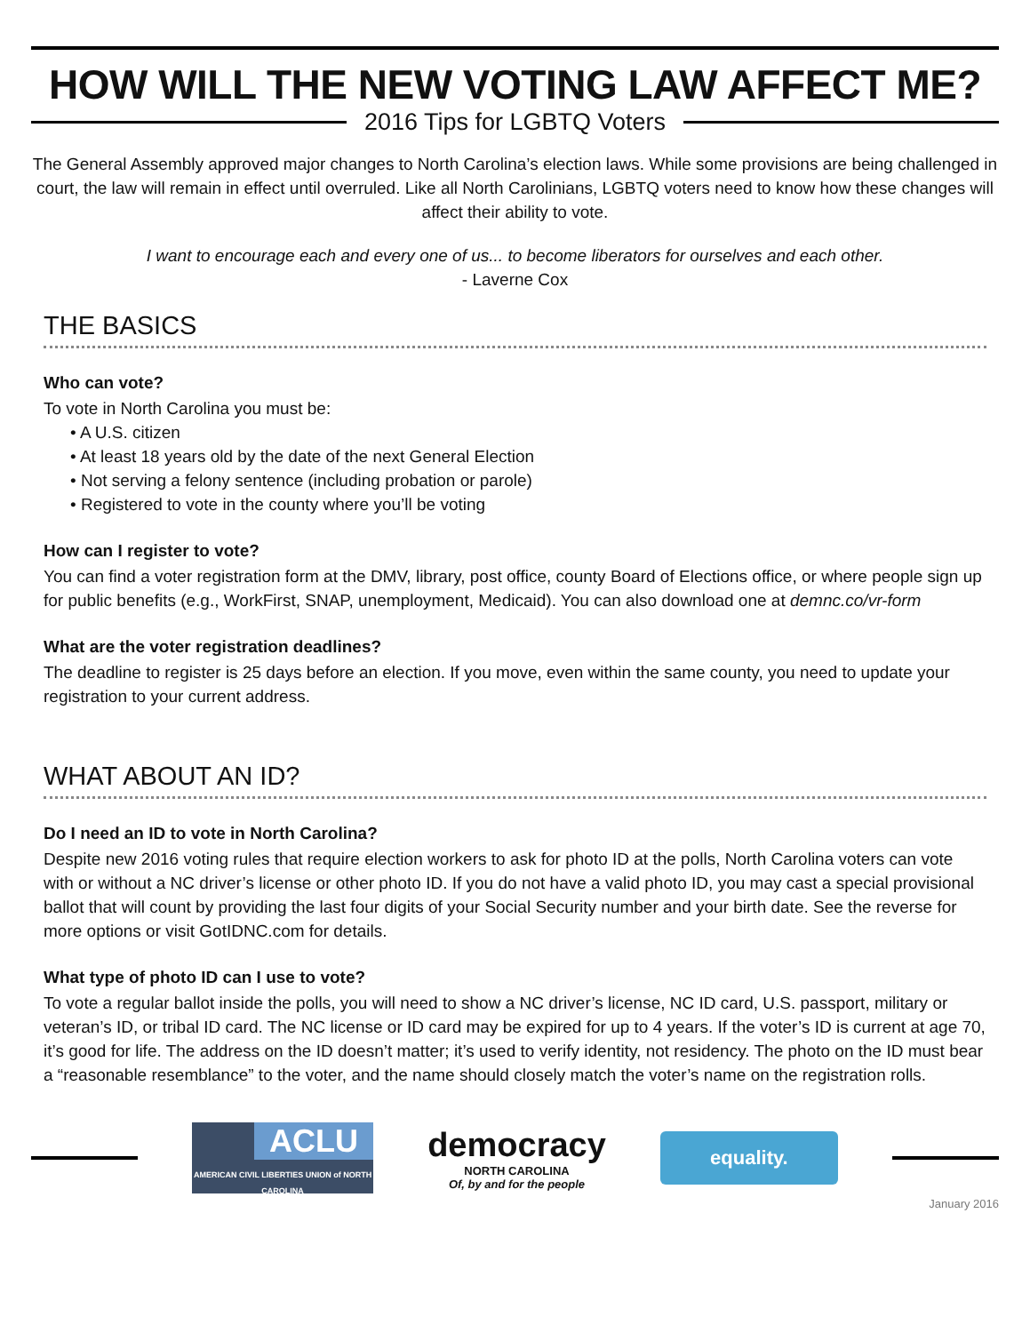HOW WILL THE NEW VOTING LAW AFFECT ME?
2016 Tips for LGBTQ Voters
The General Assembly approved major changes to North Carolina’s election laws. While some provisions are being challenged in court, the law will remain in effect until overruled. Like all North Carolinians, LGBTQ voters need to know how these changes will affect their ability to vote.
I want to encourage each and every one of us... to become liberators for ourselves and each other.
- Laverne Cox
THE BASICS
Who can vote?
To vote in North Carolina you must be:
• A U.S. citizen
• At least 18 years old by the date of the next General Election
• Not serving a felony sentence (including probation or parole)
• Registered to vote in the county where you’ll be voting
How can I register to vote?
You can find a voter registration form at the DMV, library, post office, county Board of Elections office, or where people sign up for public benefits (e.g., WorkFirst, SNAP, unemployment, Medicaid). You can also download one at demnc.co/vr-form
What are the voter registration deadlines?
The deadline to register is 25 days before an election. If you move, even within the same county, you need to update your registration to your current address.
WHAT ABOUT AN ID?
Do I need an ID to vote in North Carolina?
Despite new 2016 voting rules that require election workers to ask for photo ID at the polls, North Carolina voters can vote with or without a NC driver’s license or other photo ID. If you do not have a valid photo ID, you may cast a special provisional ballot that will count by providing the last four digits of your Social Security number and your birth date. See the reverse for more options or visit GotIDNC.com for details.
What type of photo ID can I use to vote?
To vote a regular ballot inside the polls, you will need to show a NC driver’s license, NC ID card, U.S. passport, military or veteran’s ID, or tribal ID card. The NC license or ID card may be expired for up to 4 years. If the voter’s ID is current at age 70, it’s good for life. The address on the ID doesn’t matter; it’s used to verify identity, not residency. The photo on the ID must bear a “reasonable resemblance” to the voter, and the name should closely match the voter’s name on the registration rolls.
ACLU
AMERICAN CIVIL LIBERTIES UNION of NORTH CAROLINA
democracy
NORTH CAROLINA
Of, by and for the people
equality.
January 2016